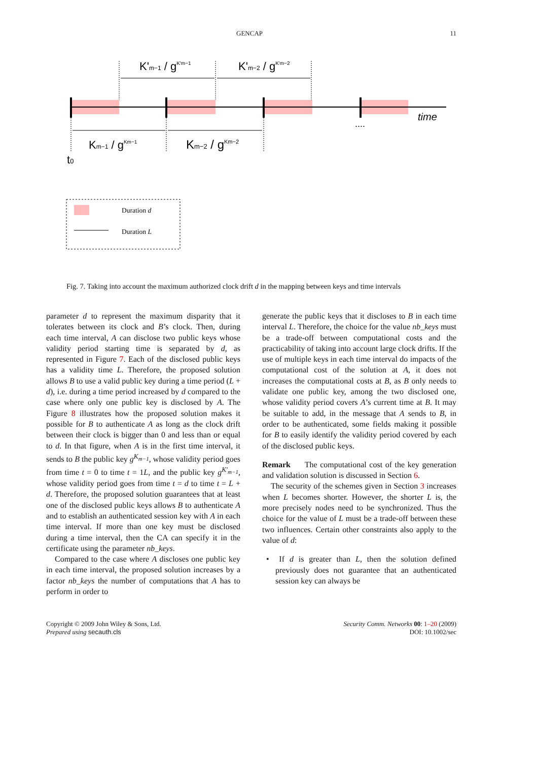GENCAP 11
K'm−1 / gK'm−1
K'm−2 / gK'm−2
Km−1 / gKm−1
Km−2 / gKm−2
t0
....
time
Duration d
Duration L
Fig. 7. Taking into account the maximum authorized clock drift d in the mapping between keys and time intervals
parameter d to represent the maximum disparity that it tolerates between its clock and B’s clock. Then, during each time interval, A can disclose two public keys whose validity period starting time is separated by d, as represented in Figure 7. Each of the disclosed public keys has a validity time L. Therefore, the proposed solution allows B to use a valid public key during a time period (L + d), i.e. during a time period increased by d compared to the case where only one public key is disclosed by A. The Figure 8 illustrates how the proposed solution makes it possible for B to authenticate A as long as the clock drift between their clock is bigger than 0 and less than or equal to d. In that figure, when A is in the first time interval, it sends to B the public key g<sup>K<sub>m−1</sub></sup>, whose validity period goes from time t = 0 to time t = 1L, and the public key g<sup>K'<sub>m−1</sub></sup>, whose validity period goes from time t = d to time t = L + d. Therefore, the proposed solution guarantees that at least one of the disclosed public keys allows B to authenticate A and to establish an authenticated session key with A in each time interval. If more than one key must be disclosed during a time interval, then the CA can specify it in the certificate using the parameter nb_keys.
Compared to the case where A discloses one public key in each time interval, the proposed solution increases by a factor nb_keys the number of computations that A has to perform in order to
generate the public keys that it discloses to B in each time interval L. Therefore, the choice for the value nb_keys must be a trade-off between computational costs and the practicability of taking into account large clock drifts. If the use of multiple keys in each time interval do impacts of the computational cost of the solution at A, it does not increases the computational costs at B, as B only needs to validate one public key, among the two disclosed one, whose validity period covers A’s current time at B. It may be suitable to add, in the message that A sends to B, in order to be authenticated, some fields making it possible for B to easily identify the validity period covered by each of the disclosed public keys.
Remark The computational cost of the key generation and validation solution is discussed in Section 6.
The security of the schemes given in Section 3 increases when L becomes shorter. However, the shorter L is, the more precisely nodes need to be synchronized. Thus the choice for the value of L must be a trade-off between these two influences. Certain other constraints also apply to the value of d:
• If d is greater than L, then the solution defined previously does not guarantee that an authenticated session key can always be
Copyright © 2009 John Wiley & Sons, Ltd.
Prepared using secauth.cls
Security Comm. Networks 00: 1–20 (2009)
DOI: 10.1002/sec